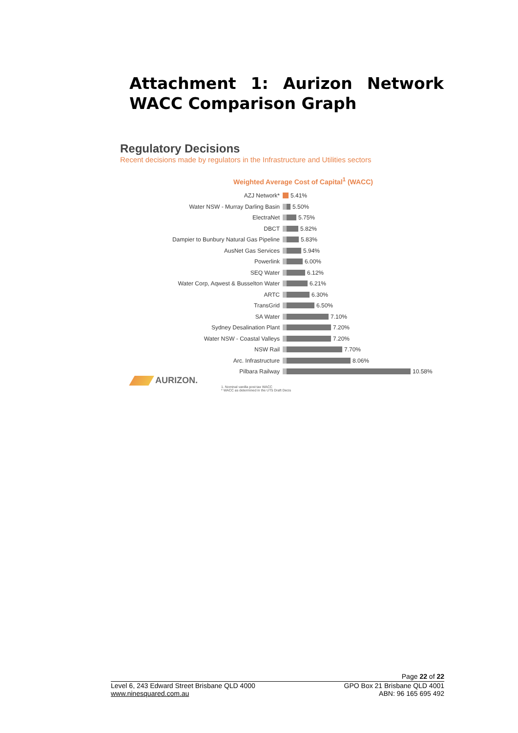Attachment 1: Aurizon Network WACC Comparison Graph
Regulatory Decisions
Recent decisions made by regulators in the Infrastructure and Utilities sectors
Weighted Average Cost of Capital<sup>1</sup> (WACC)
AZJ Network*
5.41%
Water NSW - Murray Darling Basin
5.50%
ElectraNet
5.75%
DBCT
5.82%
Dampier to Bunbury Natural Gas Pipeline
5.83%
AusNet Gas Services
5.94%
Powerlink
6.00%
SEQ Water
6.12%
Water Corp, Aqwest & Busselton Water
6.21%
ARTC
6.30%
TransGrid
6.50%
SA Water
7.10%
Sydney Desalination Plant
7.20%
Water NSW - Coastal Valleys
7.20%
NSW Rail
7.70%
Arc. Infrastructure
8.06%
Pilbara Railway
10.58%
AURIZON.
1. Nominal vanilla post tax WACC
* WACC as determined in the UT5 Draft Decis
Page 22 of 22
Level 6, 243 Edward Street Brisbane QLD 4000
www.ninesquared.com.au
GPO Box 21 Brisbane QLD 4001
ABN: 96 165 695 492